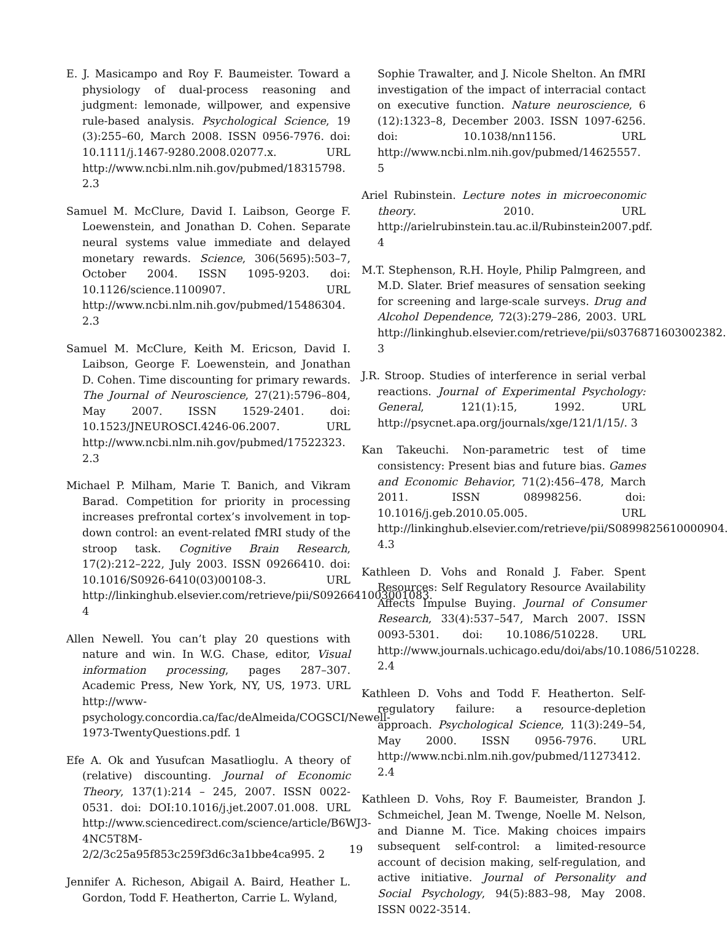E. J. Masicampo and Roy F. Baumeister. Toward a physiology of dual-process reasoning and judgment: lemonade, willpower, and expensive rule-based analysis. Psychological Science, 19 (3):255–60, March 2008. ISSN 0956-7976. doi: 10.1111/j.1467-9280.2008.02077.x. URL http://www.ncbi.nlm.nih.gov/pubmed/18315798. 2.3
Samuel M. McClure, David I. Laibson, George F. Loewenstein, and Jonathan D. Cohen. Separate neural systems value immediate and delayed monetary rewards. Science, 306(5695):503–7, October 2004. ISSN 1095-9203. doi: 10.1126/science.1100907. URL http://www.ncbi.nlm.nih.gov/pubmed/15486304. 2.3
Samuel M. McClure, Keith M. Ericson, David I. Laibson, George F. Loewenstein, and Jonathan D. Cohen. Time discounting for primary rewards. The Journal of Neuroscience, 27(21):5796–804, May 2007. ISSN 1529-2401. doi: 10.1523/JNEUROSCI.4246-06.2007. URL http://www.ncbi.nlm.nih.gov/pubmed/17522323. 2.3
Michael P. Milham, Marie T. Banich, and Vikram Barad. Competition for priority in processing increases prefrontal cortex’s involvement in top-down control: an event-related fMRI study of the stroop task. Cognitive Brain Research, 17(2):212–222, July 2003. ISSN 09266410. doi: 10.1016/S0926-6410(03)00108-3. URL http://linkinghub.elsevier.com/retrieve/pii/S0926641003001083. 4
Allen Newell. You can’t play 20 questions with nature and win. In W.G. Chase, editor, Visual information processing, pages 287–307. Academic Press, New York, NY, US, 1973. URL http://www-psychology.concordia.ca/fac/deAlmeida/COGSCI/Newell-1973-TwentyQuestions.pdf. 1
Efe A. Ok and Yusufcan Masatlioglu. A theory of (relative) discounting. Journal of Economic Theory, 137(1):214 – 245, 2007. ISSN 0022-0531. doi: DOI:10.1016/j.jet.2007.01.008. URL http://www.sciencedirect.com/science/article/B6WJ3-4NC5T8M-2/2/3c25a95f853c259f3d6c3a1bbe4ca995. 2
Jennifer A. Richeson, Abigail A. Baird, Heather L. Gordon, Todd F. Heatherton, Carrie L. Wyland,
Sophie Trawalter, and J. Nicole Shelton. An fMRI investigation of the impact of interracial contact on executive function. Nature neuroscience, 6 (12):1323–8, December 2003. ISSN 1097-6256. doi: 10.1038/nn1156. URL http://www.ncbi.nlm.nih.gov/pubmed/14625557. 5
Ariel Rubinstein. Lecture notes in microeconomic theory. 2010. URL http://arielrubinstein.tau.ac.il/Rubinstein2007.pdf. 4
M.T. Stephenson, R.H. Hoyle, Philip Palmgreen, and M.D. Slater. Brief measures of sensation seeking for screening and large-scale surveys. Drug and Alcohol Dependence, 72(3):279–286, 2003. URL http://linkinghub.elsevier.com/retrieve/pii/s0376871603002382. 3
J.R. Stroop. Studies of interference in serial verbal reactions. Journal of Experimental Psychology: General, 121(1):15, 1992. URL http://psycnet.apa.org/journals/xge/121/1/15/. 3
Kan Takeuchi. Non-parametric test of time consistency: Present bias and future bias. Games and Economic Behavior, 71(2):456–478, March 2011. ISSN 08998256. doi: 10.1016/j.geb.2010.05.005. URL http://linkinghub.elsevier.com/retrieve/pii/S0899825610000904. 4.3
Kathleen D. Vohs and Ronald J. Faber. Spent Resources: Self Regulatory Resource Availability Affects Impulse Buying. Journal of Consumer Research, 33(4):537–547, March 2007. ISSN 0093-5301. doi: 10.1086/510228. URL http://www.journals.uchicago.edu/doi/abs/10.1086/510228. 2.4
Kathleen D. Vohs and Todd F. Heatherton. Self-regulatory failure: a resource-depletion approach. Psychological Science, 11(3):249–54, May 2000. ISSN 0956-7976. URL http://www.ncbi.nlm.nih.gov/pubmed/11273412. 2.4
Kathleen D. Vohs, Roy F. Baumeister, Brandon J. Schmeichel, Jean M. Twenge, Noelle M. Nelson, and Dianne M. Tice. Making choices impairs subsequent self-control: a limited-resource account of decision making, self-regulation, and active initiative. Journal of Personality and Social Psychology, 94(5):883–98, May 2008. ISSN 0022-3514.
19